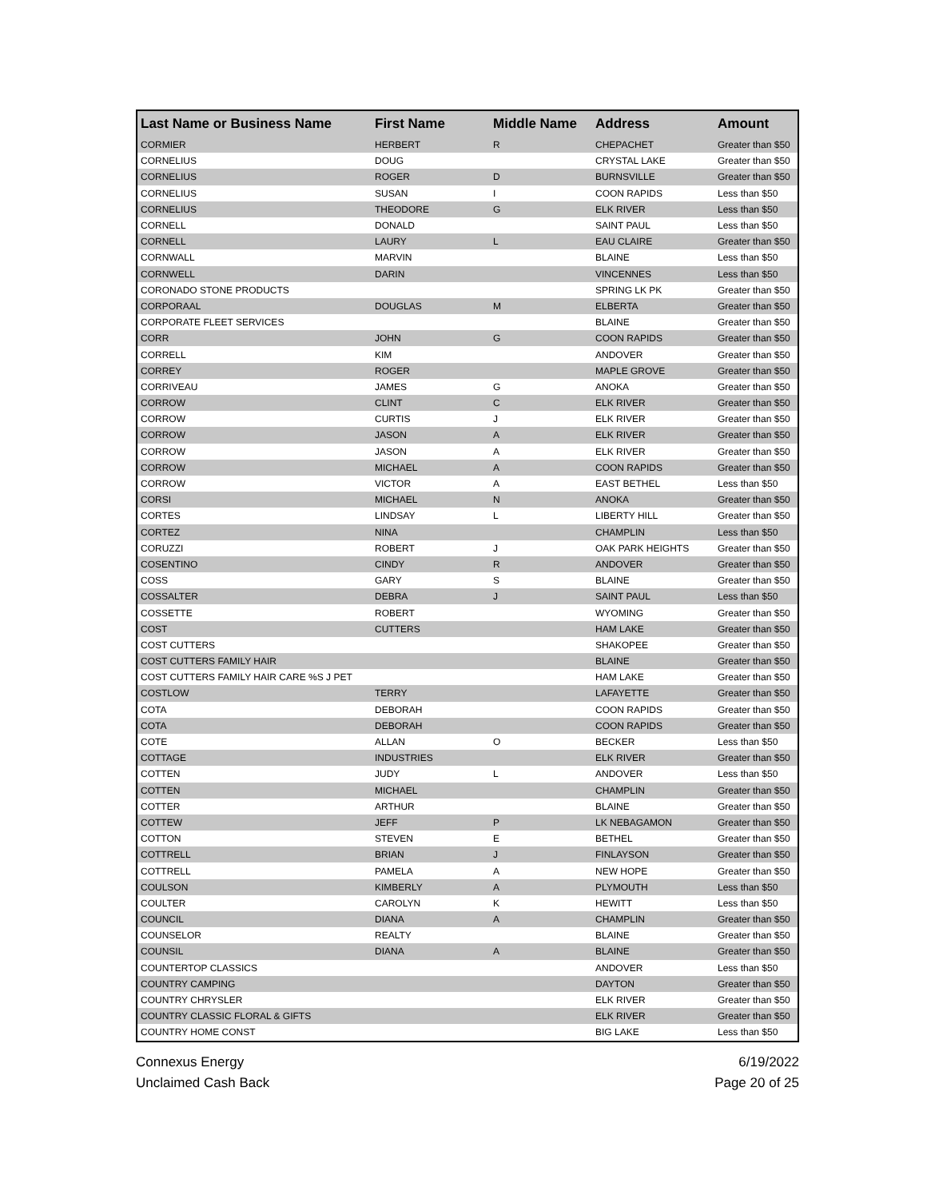| Last Name or Business Name | First Name | Middle Name | Address | Amount |
| --- | --- | --- | --- | --- |
| CORMIER | HERBERT | R | CHEPACHET | Greater than $50 |
| CORNELIUS | DOUG | | CRYSTAL LAKE | Greater than $50 |
| CORNELIUS | ROGER | D | BURNSVILLE | Greater than $50 |
| CORNELIUS | SUSAN | I | COON RAPIDS | Less than $50 |
| CORNELIUS | THEODORE | G | ELK RIVER | Less than $50 |
| CORNELL | DONALD | | SAINT PAUL | Less than $50 |
| CORNELL | LAURY | L | EAU CLAIRE | Greater than $50 |
| CORNWALL | MARVIN | | BLAINE | Less than $50 |
| CORNWELL | DARIN | | VINCENNES | Less than $50 |
| CORONADO STONE PRODUCTS | | | SPRING LK PK | Greater than $50 |
| CORPORAAL | DOUGLAS | M | ELBERTA | Greater than $50 |
| CORPORATE FLEET SERVICES | | | BLAINE | Greater than $50 |
| CORR | JOHN | G | COON RAPIDS | Greater than $50 |
| CORRELL | KIM | | ANDOVER | Greater than $50 |
| CORREY | ROGER | | MAPLE GROVE | Greater than $50 |
| CORRIVEAU | JAMES | G | ANOKA | Greater than $50 |
| CORROW | CLINT | C | ELK RIVER | Greater than $50 |
| CORROW | CURTIS | J | ELK RIVER | Greater than $50 |
| CORROW | JASON | A | ELK RIVER | Greater than $50 |
| CORROW | JASON | A | ELK RIVER | Greater than $50 |
| CORROW | MICHAEL | A | COON RAPIDS | Greater than $50 |
| CORROW | VICTOR | A | EAST BETHEL | Less than $50 |
| CORSI | MICHAEL | N | ANOKA | Greater than $50 |
| CORTES | LINDSAY | L | LIBERTY HILL | Greater than $50 |
| CORTEZ | NINA | | CHAMPLIN | Less than $50 |
| CORUZZI | ROBERT | J | OAK PARK HEIGHTS | Greater than $50 |
| COSENTINO | CINDY | R | ANDOVER | Greater than $50 |
| COSS | GARY | S | BLAINE | Greater than $50 |
| COSSALTER | DEBRA | J | SAINT PAUL | Less than $50 |
| COSSETTE | ROBERT | | WYOMING | Greater than $50 |
| COST | CUTTERS | | HAM LAKE | Greater than $50 |
| COST CUTTERS | | | SHAKOPEE | Greater than $50 |
| COST CUTTERS FAMILY HAIR | | | BLAINE | Greater than $50 |
| COST CUTTERS FAMILY HAIR CARE %S J PET | | | HAM LAKE | Greater than $50 |
| COSTLOW | TERRY | | LAFAYETTE | Greater than $50 |
| COTA | DEBORAH | | COON RAPIDS | Greater than $50 |
| COTA | DEBORAH | | COON RAPIDS | Greater than $50 |
| COTE | ALLAN | O | BECKER | Less than $50 |
| COTTAGE | INDUSTRIES | | ELK RIVER | Greater than $50 |
| COTTEN | JUDY | L | ANDOVER | Less than $50 |
| COTTEN | MICHAEL | | CHAMPLIN | Greater than $50 |
| COTTER | ARTHUR | | BLAINE | Greater than $50 |
| COTTEW | JEFF | P | LK NEBAGAMON | Greater than $50 |
| COTTON | STEVEN | E | BETHEL | Greater than $50 |
| COTTRELL | BRIAN | J | FINLAYSON | Greater than $50 |
| COTTRELL | PAMELA | A | NEW HOPE | Greater than $50 |
| COULSON | KIMBERLY | A | PLYMOUTH | Less than $50 |
| COULTER | CAROLYN | K | HEWITT | Less than $50 |
| COUNCIL | DIANA | A | CHAMPLIN | Greater than $50 |
| COUNSELOR | REALTY | | BLAINE | Greater than $50 |
| COUNSIL | DIANA | A | BLAINE | Greater than $50 |
| COUNTERTOP CLASSICS | | | ANDOVER | Less than $50 |
| COUNTRY CAMPING | | | DAYTON | Greater than $50 |
| COUNTRY CHRYSLER | | | ELK RIVER | Greater than $50 |
| COUNTRY CLASSIC FLORAL & GIFTS | | | ELK RIVER | Greater than $50 |
| COUNTRY HOME CONST | | | BIG LAKE | Less than $50 |
Connexus Energy
Unclaimed Cash Back
6/19/2022
Page 20 of 25